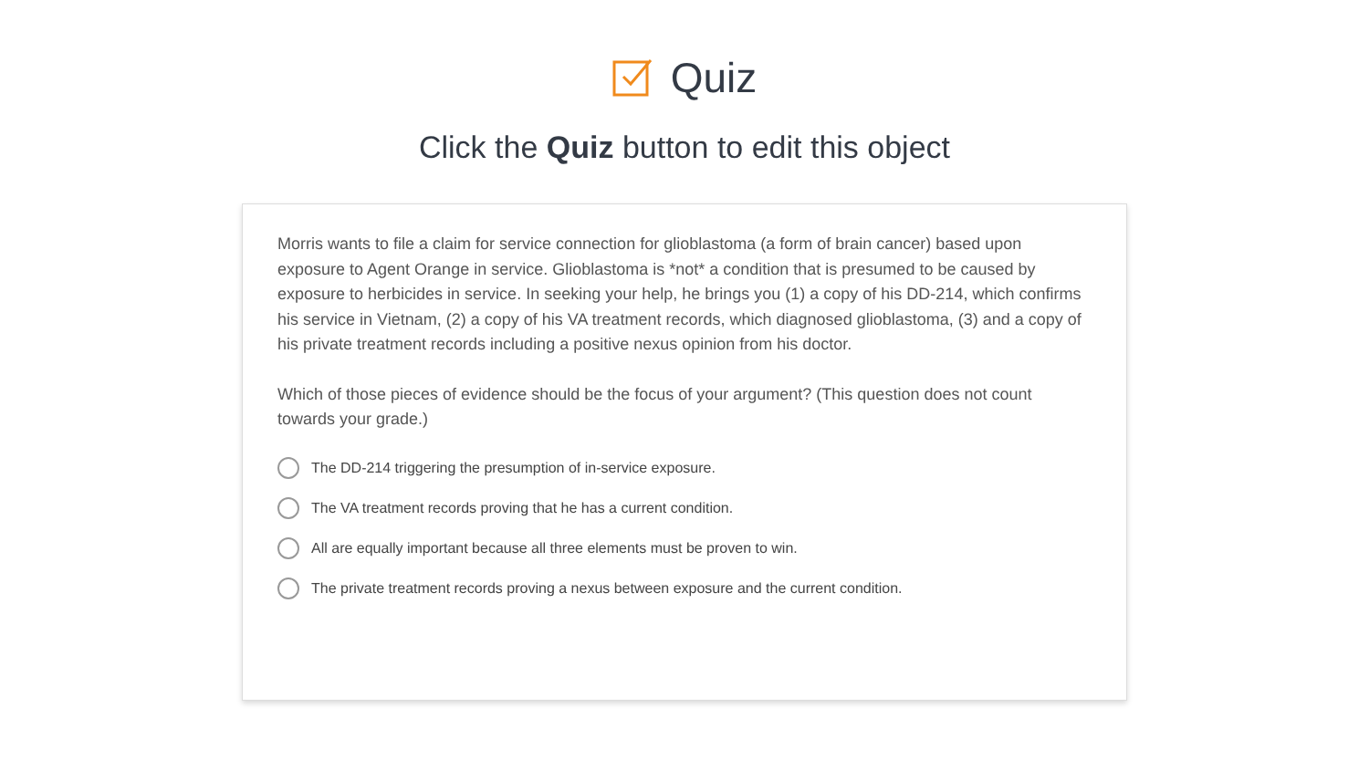Quiz
Click the Quiz button to edit this object
Morris wants to file a claim for service connection for glioblastoma (a form of brain cancer) based upon exposure to Agent Orange in service. Glioblastoma is *not* a condition that is presumed to be caused by exposure to herbicides in service. In seeking your help, he brings you (1) a copy of his DD-214, which confirms his service in Vietnam, (2) a copy of his VA treatment records, which diagnosed glioblastoma, (3) and a copy of his private treatment records including a positive nexus opinion from his doctor.
Which of those pieces of evidence should be the focus of your argument? (This question does not count towards your grade.)
The DD-214 triggering the presumption of in-service exposure.
The VA treatment records proving that he has a current condition.
All are equally important because all three elements must be proven to win.
The private treatment records proving a nexus between exposure and the current condition.